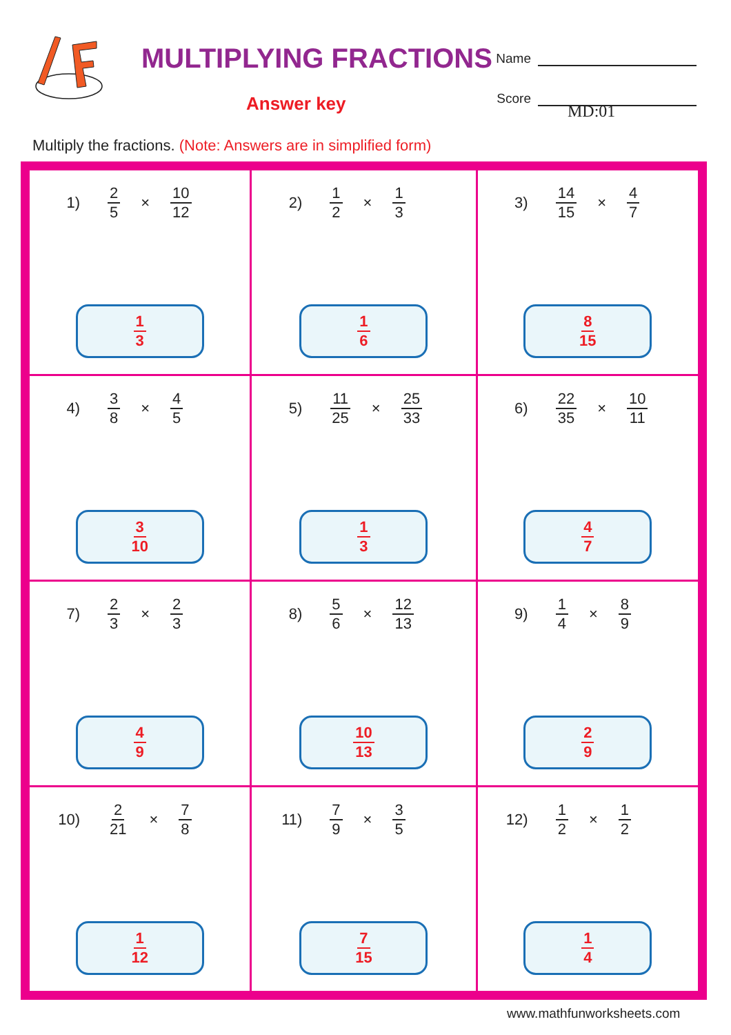MULTIPLYING FRACTIONS
Answer key
Name
Score
MD:01
Multiply the fractions. (Note: Answers are in simplified form)
| 1) 2 5 × 10 12 1 3 | 2) 1 2 × 1 3 1 6 | 3) 14 15 × 4 7 8 15 |
| 4) 3 8 × 4 5 3 10 | 5) 11 25 × 25 33 1 3 | 6) 22 35 × 10 11 4 7 |
| 7) 2 3 × 2 3 4 9 | 8) 5 6 × 12 13 10 13 | 9) 1 4 × 8 9 2 9 |
| 10) 2 21 × 7 8 1 12 | 11) 7 9 × 3 5 7 15 | 12) 1 2 × 1 2 1 4 |
www.mathfunworksheets.com